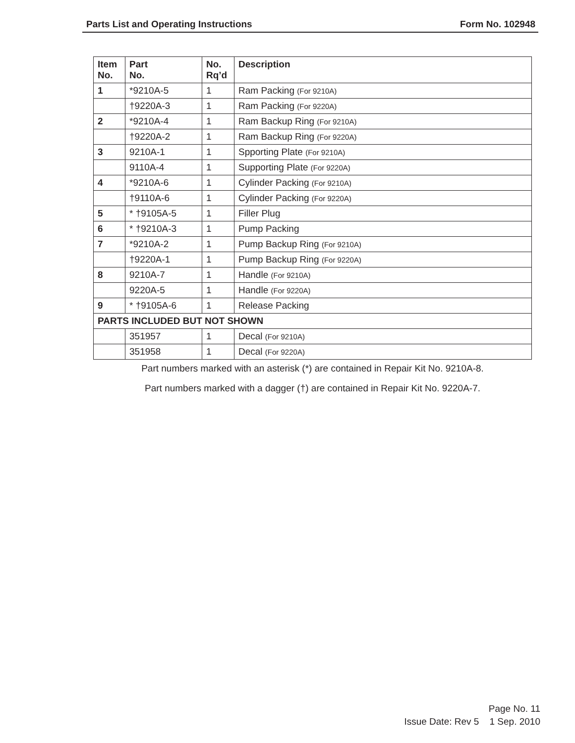Parts List and Operating Instructions Form No. 102948
| Item No. | Part No. | No. Rq’d | Description |
| --- | --- | --- | --- |
| 1 | *9210A-5 | 1 | Ram Packing (For 9210A) |
| | †9220A-3 | 1 | Ram Packing (For 9220A) |
| 2 | *9210A-4 | 1 | Ram Backup Ring (For 9210A) |
| | †9220A-2 | 1 | Ram Backup Ring (For 9220A) |
| 3 | 9210A-1 | 1 | Spporting Plate (For 9210A) |
| | 9110A-4 | 1 | Supporting Plate (For 9220A) |
| 4 | *9210A-6 | 1 | Cylinder Packing (For 9210A) |
| | †9110A-6 | 1 | Cylinder Packing (For 9220A) |
| 5 | * †9105A-5 | 1 | Filler Plug |
| 6 | * †9210A-3 | 1 | Pump Packing |
| 7 | *9210A-2 | 1 | Pump Backup Ring (For 9210A) |
| | †9220A-1 | 1 | Pump Backup Ring (For 9220A) |
| 8 | 9210A-7 | 1 | Handle (For 9210A) |
| | 9220A-5 | 1 | Handle (For 9220A) |
| 9 | * †9105A-6 | 1 | Release Packing |
| PARTS INCLUDED BUT NOT SHOWN | | | |
| | 351957 | 1 | Decal (For 9210A) |
| | 351958 | 1 | Decal (For 9220A) |
Part numbers marked with an asterisk (*) are contained in Repair Kit No. 9210A-8.
Part numbers marked with a dagger (†) are contained in Repair Kit No. 9220A-7.
Page No. 11
Issue Date: Rev 5 1 Sep. 2010